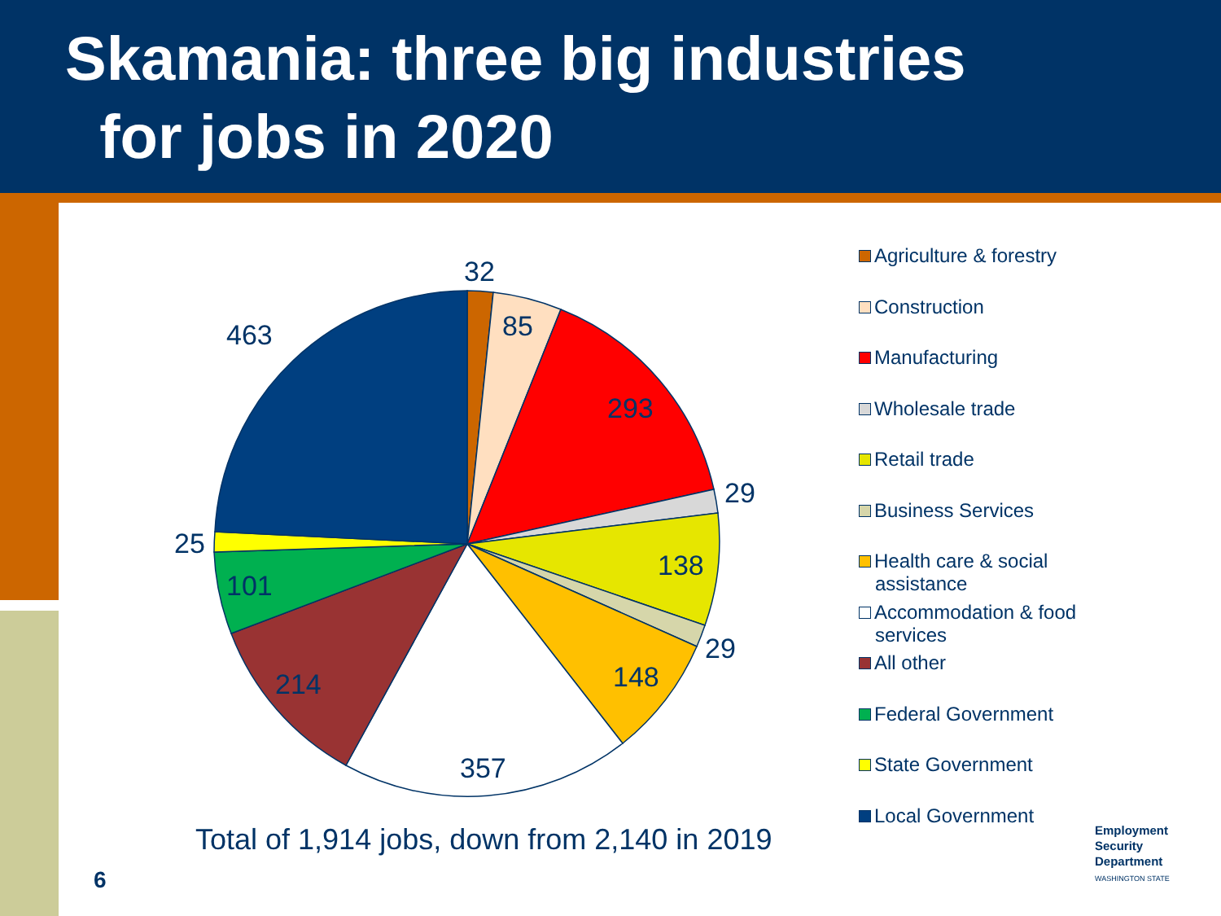Skamania: three big industries
for jobs in 2020
32
85
293
29
138
29
148
357
214
101
25
463
Agriculture & forestry
Construction
Manufacturing
Wholesale trade
Retail trade
Business Services
Health care & social
assistance
Accommodation & food
services
All other
Federal Government
State Government
Local Government
Total of 1,914 jobs, down from 2,140 in 2019
6
Employment
Security
Department
WASHINGTON STATE